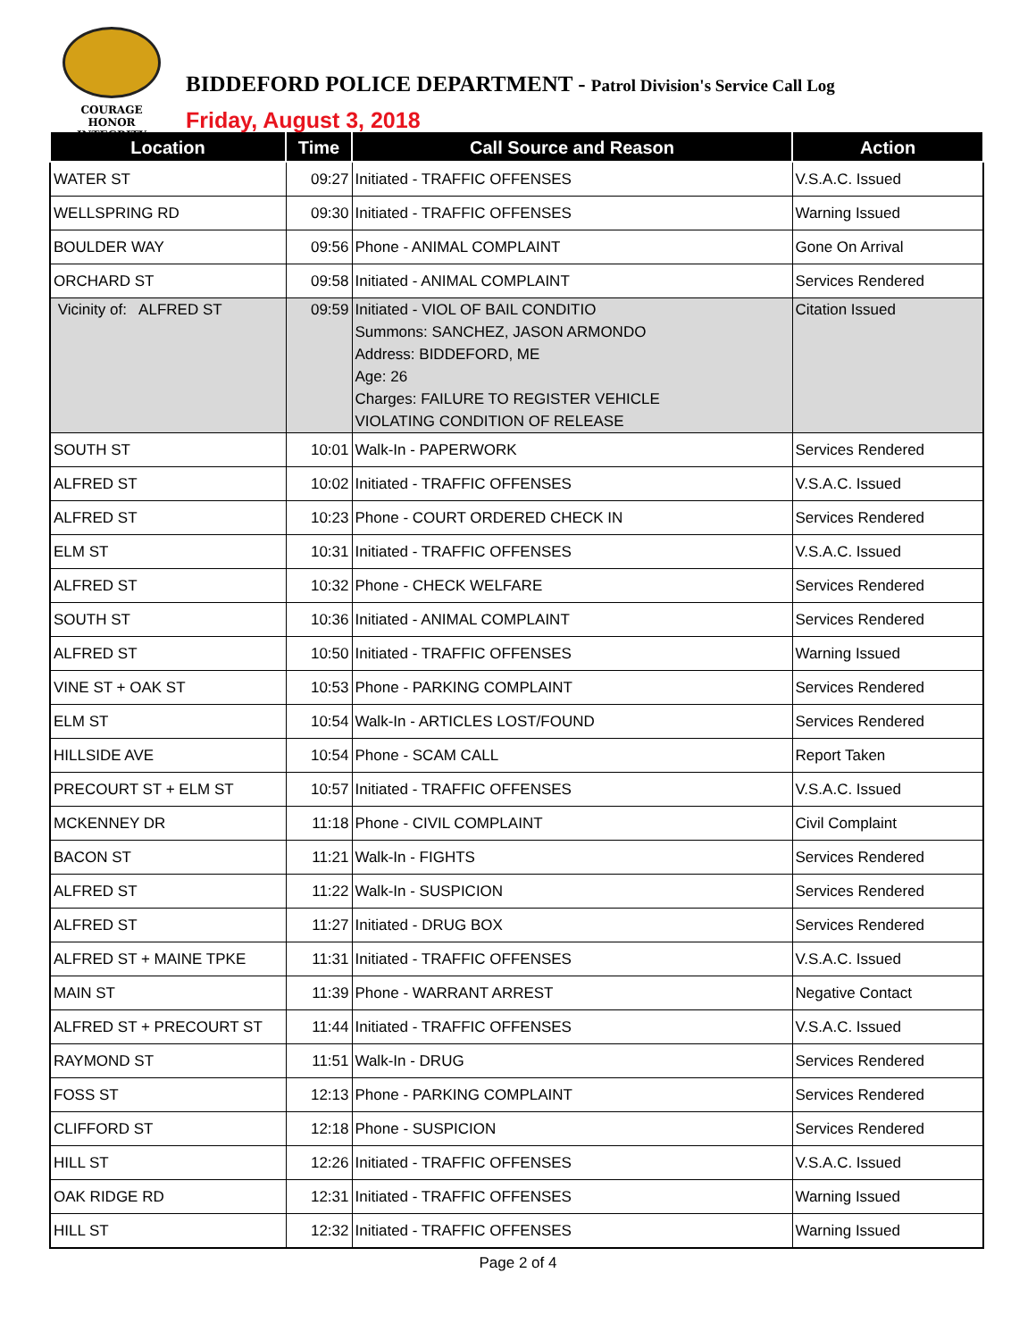COURAGE
HONOR
INTEGRITY
BIDDEFORD POLICE DEPARTMENT - Patrol Division's Service Call Log
Friday, August 3, 2018
| Location | Time | Call Source and Reason | Action |
| --- | --- | --- | --- |
| WATER ST | 09:27 | Initiated - TRAFFIC OFFENSES | V.S.A.C. Issued |
| WELLSPRING RD | 09:30 | Initiated - TRAFFIC OFFENSES | Warning Issued |
| BOULDER WAY | 09:56 | Phone - ANIMAL COMPLAINT | Gone On Arrival |
| ORCHARD ST | 09:58 | Initiated - ANIMAL COMPLAINT | Services Rendered |
| Vicinity of: ALFRED ST | 09:59 | Initiated - VIOL OF BAIL CONDITIO Summons: SANCHEZ, JASON ARMONDO Address: BIDDEFORD, ME Age: 26 Charges: FAILURE TO REGISTER VEHICLE VIOLATING CONDITION OF RELEASE | Citation Issued |
| SOUTH ST | 10:01 | Walk-In - PAPERWORK | Services Rendered |
| ALFRED ST | 10:02 | Initiated - TRAFFIC OFFENSES | V.S.A.C. Issued |
| ALFRED ST | 10:23 | Phone - COURT ORDERED CHECK IN | Services Rendered |
| ELM ST | 10:31 | Initiated - TRAFFIC OFFENSES | V.S.A.C. Issued |
| ALFRED ST | 10:32 | Phone - CHECK WELFARE | Services Rendered |
| SOUTH ST | 10:36 | Initiated - ANIMAL COMPLAINT | Services Rendered |
| ALFRED ST | 10:50 | Initiated - TRAFFIC OFFENSES | Warning Issued |
| VINE ST + OAK ST | 10:53 | Phone - PARKING COMPLAINT | Services Rendered |
| ELM ST | 10:54 | Walk-In - ARTICLES LOST/FOUND | Services Rendered |
| HILLSIDE AVE | 10:54 | Phone - SCAM CALL | Report Taken |
| PRECOURT ST + ELM ST | 10:57 | Initiated - TRAFFIC OFFENSES | V.S.A.C. Issued |
| MCKENNEY DR | 11:18 | Phone - CIVIL COMPLAINT | Civil Complaint |
| BACON ST | 11:21 | Walk-In - FIGHTS | Services Rendered |
| ALFRED ST | 11:22 | Walk-In - SUSPICION | Services Rendered |
| ALFRED ST | 11:27 | Initiated - DRUG BOX | Services Rendered |
| ALFRED ST + MAINE TPKE | 11:31 | Initiated - TRAFFIC OFFENSES | V.S.A.C. Issued |
| MAIN ST | 11:39 | Phone - WARRANT ARREST | Negative Contact |
| ALFRED ST + PRECOURT ST | 11:44 | Initiated - TRAFFIC OFFENSES | V.S.A.C. Issued |
| RAYMOND ST | 11:51 | Walk-In - DRUG | Services Rendered |
| FOSS ST | 12:13 | Phone - PARKING COMPLAINT | Services Rendered |
| CLIFFORD ST | 12:18 | Phone - SUSPICION | Services Rendered |
| HILL ST | 12:26 | Initiated - TRAFFIC OFFENSES | V.S.A.C. Issued |
| OAK RIDGE RD | 12:31 | Initiated - TRAFFIC OFFENSES | Warning Issued |
| HILL ST | 12:32 | Initiated - TRAFFIC OFFENSES | Warning Issued |
Page 2 of 4